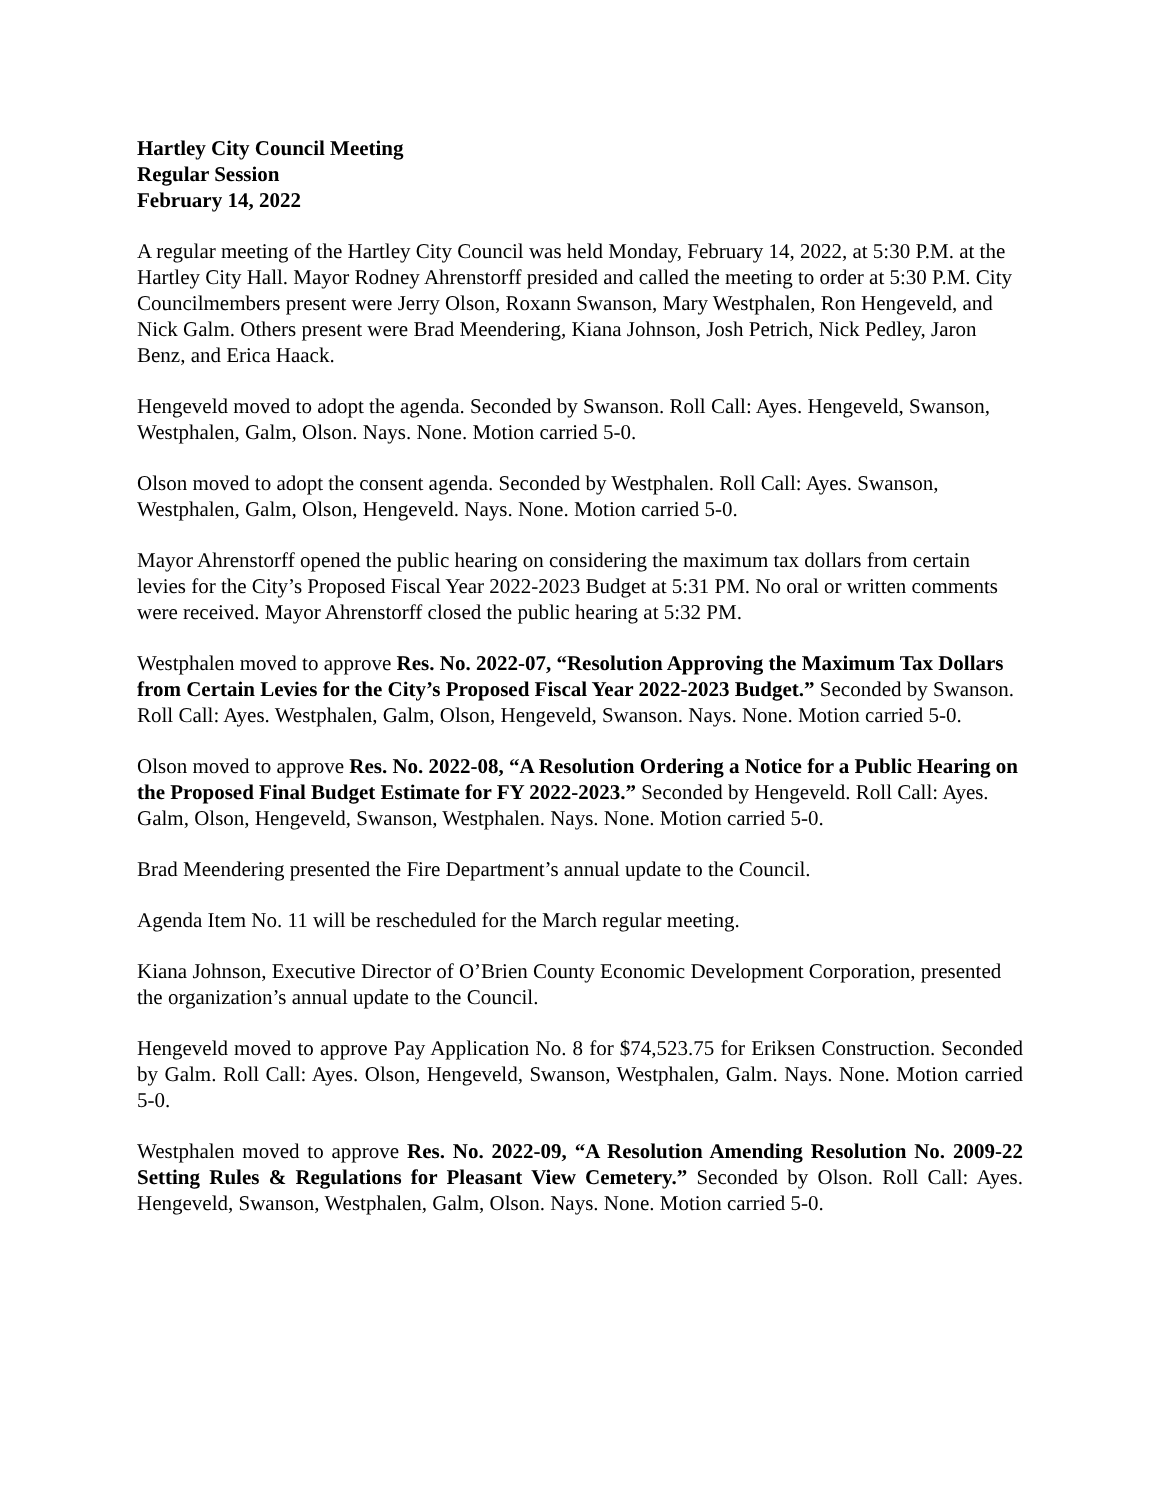Hartley City Council Meeting
Regular Session
February 14, 2022
A regular meeting of the Hartley City Council was held Monday, February 14, 2022, at 5:30 P.M. at the Hartley City Hall. Mayor Rodney Ahrenstorff presided and called the meeting to order at 5:30 P.M. City Councilmembers present were Jerry Olson, Roxann Swanson, Mary Westphalen, Ron Hengeveld, and Nick Galm. Others present were Brad Meendering, Kiana Johnson, Josh Petrich, Nick Pedley, Jaron Benz, and Erica Haack.
Hengeveld moved to adopt the agenda. Seconded by Swanson. Roll Call: Ayes. Hengeveld, Swanson, Westphalen, Galm, Olson. Nays. None. Motion carried 5-0.
Olson moved to adopt the consent agenda. Seconded by Westphalen. Roll Call: Ayes. Swanson, Westphalen, Galm, Olson, Hengeveld. Nays. None. Motion carried 5-0.
Mayor Ahrenstorff opened the public hearing on considering the maximum tax dollars from certain levies for the City’s Proposed Fiscal Year 2022-2023 Budget at 5:31 PM. No oral or written comments were received. Mayor Ahrenstorff closed the public hearing at 5:32 PM.
Westphalen moved to approve Res. No. 2022-07, “Resolution Approving the Maximum Tax Dollars from Certain Levies for the City’s Proposed Fiscal Year 2022-2023 Budget.” Seconded by Swanson. Roll Call: Ayes. Westphalen, Galm, Olson, Hengeveld, Swanson. Nays. None. Motion carried 5-0.
Olson moved to approve Res. No. 2022-08, “A Resolution Ordering a Notice for a Public Hearing on the Proposed Final Budget Estimate for FY 2022-2023.” Seconded by Hengeveld. Roll Call: Ayes. Galm, Olson, Hengeveld, Swanson, Westphalen. Nays. None. Motion carried 5-0.
Brad Meendering presented the Fire Department’s annual update to the Council.
Agenda Item No. 11 will be rescheduled for the March regular meeting.
Kiana Johnson, Executive Director of O’Brien County Economic Development Corporation, presented the organization’s annual update to the Council.
Hengeveld moved to approve Pay Application No. 8 for $74,523.75 for Eriksen Construction. Seconded by Galm. Roll Call: Ayes. Olson, Hengeveld, Swanson, Westphalen, Galm. Nays. None. Motion carried 5-0.
Westphalen moved to approve Res. No. 2022-09, “A Resolution Amending Resolution No. 2009-22 Setting Rules & Regulations for Pleasant View Cemetery.” Seconded by Olson. Roll Call: Ayes. Hengeveld, Swanson, Westphalen, Galm, Olson. Nays. None. Motion carried 5-0.